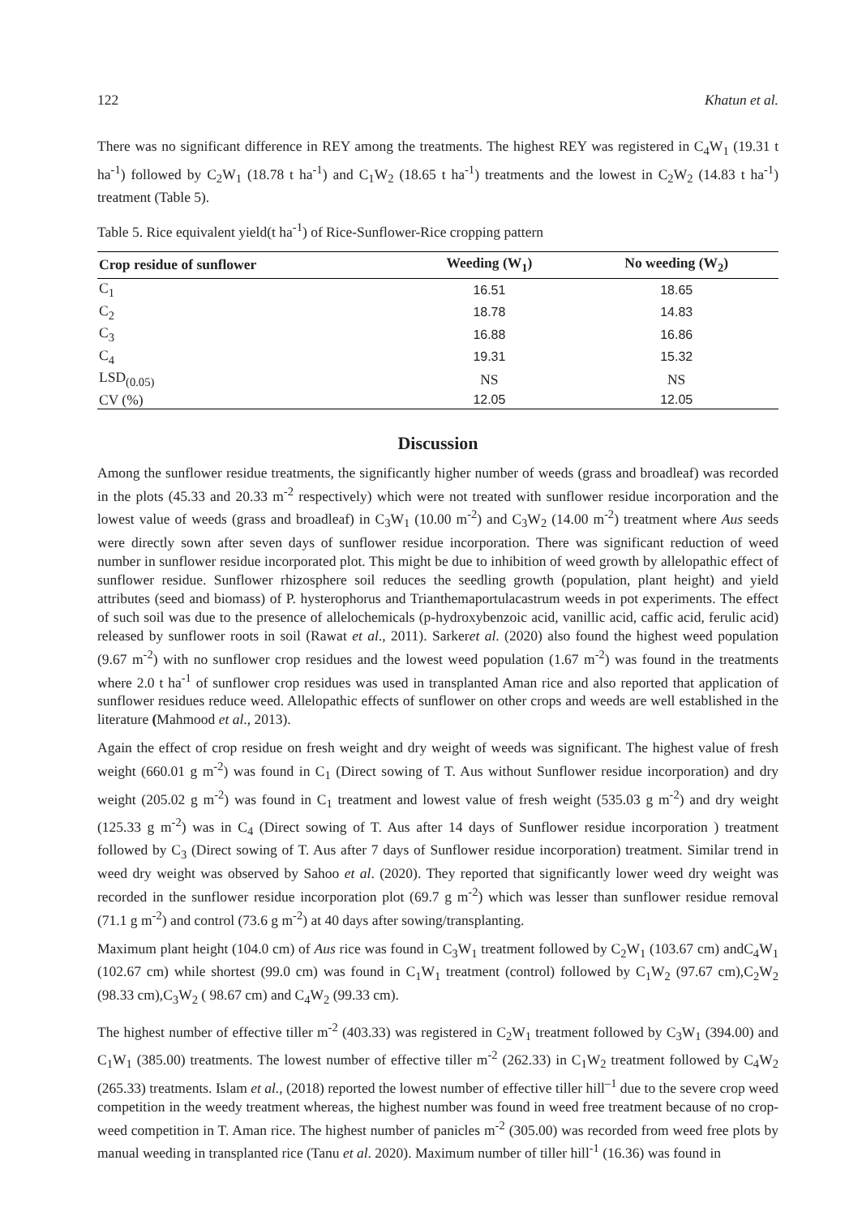122 Khatun et al.
There was no significant difference in REY among the treatments. The highest REY was registered in C<sub>4</sub>W<sub>1</sub> (19.31 t ha<sup>-1</sup>) followed by C<sub>2</sub>W<sub>1</sub> (18.78 t ha<sup>-1</sup>) and C<sub>1</sub>W<sub>2</sub> (18.65 t ha<sup>-1</sup>) treatments and the lowest in C<sub>2</sub>W<sub>2</sub> (14.83 t ha<sup>-1</sup>) treatment (Table 5).
Table 5. Rice equivalent yield(t ha<sup>-1</sup>) of Rice-Sunflower-Rice cropping pattern
| Crop residue of sunflower | Weeding (W<sub>1</sub>) | No weeding (W<sub>2</sub>) |
| --- | --- | --- |
| C<sub>1</sub> | 16.51 | 18.65 |
| C<sub>2</sub> | 18.78 | 14.83 |
| C<sub>3</sub> | 16.88 | 16.86 |
| C<sub>4</sub> | 19.31 | 15.32 |
| LSD<sub>(0.05)</sub> | NS | NS |
| CV (%) | 12.05 | 12.05 |
Discussion
Among the sunflower residue treatments, the significantly higher number of weeds (grass and broadleaf) was recorded in the plots (45.33 and 20.33 m<sup>-2</sup> respectively) which were not treated with sunflower residue incorporation and the lowest value of weeds (grass and broadleaf) in C<sub>3</sub>W<sub>1</sub> (10.00 m<sup>-2</sup>) and C<sub>3</sub>W<sub>2</sub> (14.00 m<sup>-2</sup>) treatment where Aus seeds were directly sown after seven days of sunflower residue incorporation. There was significant reduction of weed number in sunflower residue incorporated plot. This might be due to inhibition of weed growth by allelopathic effect of sunflower residue. Sunflower rhizosphere soil reduces the seedling growth (population, plant height) and yield attributes (seed and biomass) of P. hysterophorus and Trianthemaportulacastrum weeds in pot experiments. The effect of such soil was due to the presence of allelochemicals (p-hydroxybenzoic acid, vanillic acid, caffic acid, ferulic acid) released by sunflower roots in soil (Rawat et al., 2011). Sarkeret al. (2020) also found the highest weed population (9.67 m<sup>-2</sup>) with no sunflower crop residues and the lowest weed population (1.67 m<sup>-2</sup>) was found in the treatments where 2.0 t ha<sup>-1</sup> of sunflower crop residues was used in transplanted Aman rice and also reported that application of sunflower residues reduce weed. Allelopathic effects of sunflower on other crops and weeds are well established in the literature (Mahmood et al., 2013).
Again the effect of crop residue on fresh weight and dry weight of weeds was significant. The highest value of fresh weight (660.01 g m<sup>-2</sup>) was found in C<sub>1</sub> (Direct sowing of T. Aus without Sunflower residue incorporation) and dry weight (205.02 g m<sup>-2</sup>) was found in C<sub>1</sub> treatment and lowest value of fresh weight (535.03 g m<sup>-2</sup>) and dry weight (125.33 g m<sup>-2</sup>) was in C<sub>4</sub> (Direct sowing of T. Aus after 14 days of Sunflower residue incorporation ) treatment followed by C<sub>3</sub> (Direct sowing of T. Aus after 7 days of Sunflower residue incorporation) treatment. Similar trend in weed dry weight was observed by Sahoo et al. (2020). They reported that significantly lower weed dry weight was recorded in the sunflower residue incorporation plot (69.7 g m<sup>-2</sup>) which was lesser than sunflower residue removal (71.1 g m<sup>-2</sup>) and control (73.6 g m<sup>-2</sup>) at 40 days after sowing/transplanting.
Maximum plant height (104.0 cm) of Aus rice was found in C<sub>3</sub>W<sub>1</sub> treatment followed by C<sub>2</sub>W<sub>1</sub> (103.67 cm) andC<sub>4</sub>W<sub>1</sub> (102.67 cm) while shortest (99.0 cm) was found in C<sub>1</sub>W<sub>1</sub> treatment (control) followed by C<sub>1</sub>W<sub>2</sub> (97.67 cm),C<sub>2</sub>W<sub>2</sub> (98.33 cm),C<sub>3</sub>W<sub>2</sub> ( 98.67 cm) and C<sub>4</sub>W<sub>2</sub> (99.33 cm).
The highest number of effective tiller m<sup>-2</sup> (403.33) was registered in C<sub>2</sub>W<sub>1</sub> treatment followed by C<sub>3</sub>W<sub>1</sub> (394.00) and C<sub>1</sub>W<sub>1</sub> (385.00) treatments. The lowest number of effective tiller m<sup>-2</sup> (262.33) in C<sub>1</sub>W<sub>2</sub> treatment followed by C<sub>4</sub>W<sub>2</sub> (265.33) treatments. Islam et al., (2018) reported the lowest number of effective tiller hill<sup>–1</sup> due to the severe crop weed competition in the weedy treatment whereas, the highest number was found in weed free treatment because of no crop-weed competition in T. Aman rice. The highest number of panicles m<sup>-2</sup> (305.00) was recorded from weed free plots by manual weeding in transplanted rice (Tanu et al. 2020). Maximum number of tiller hill<sup>-1</sup> (16.36) was found in